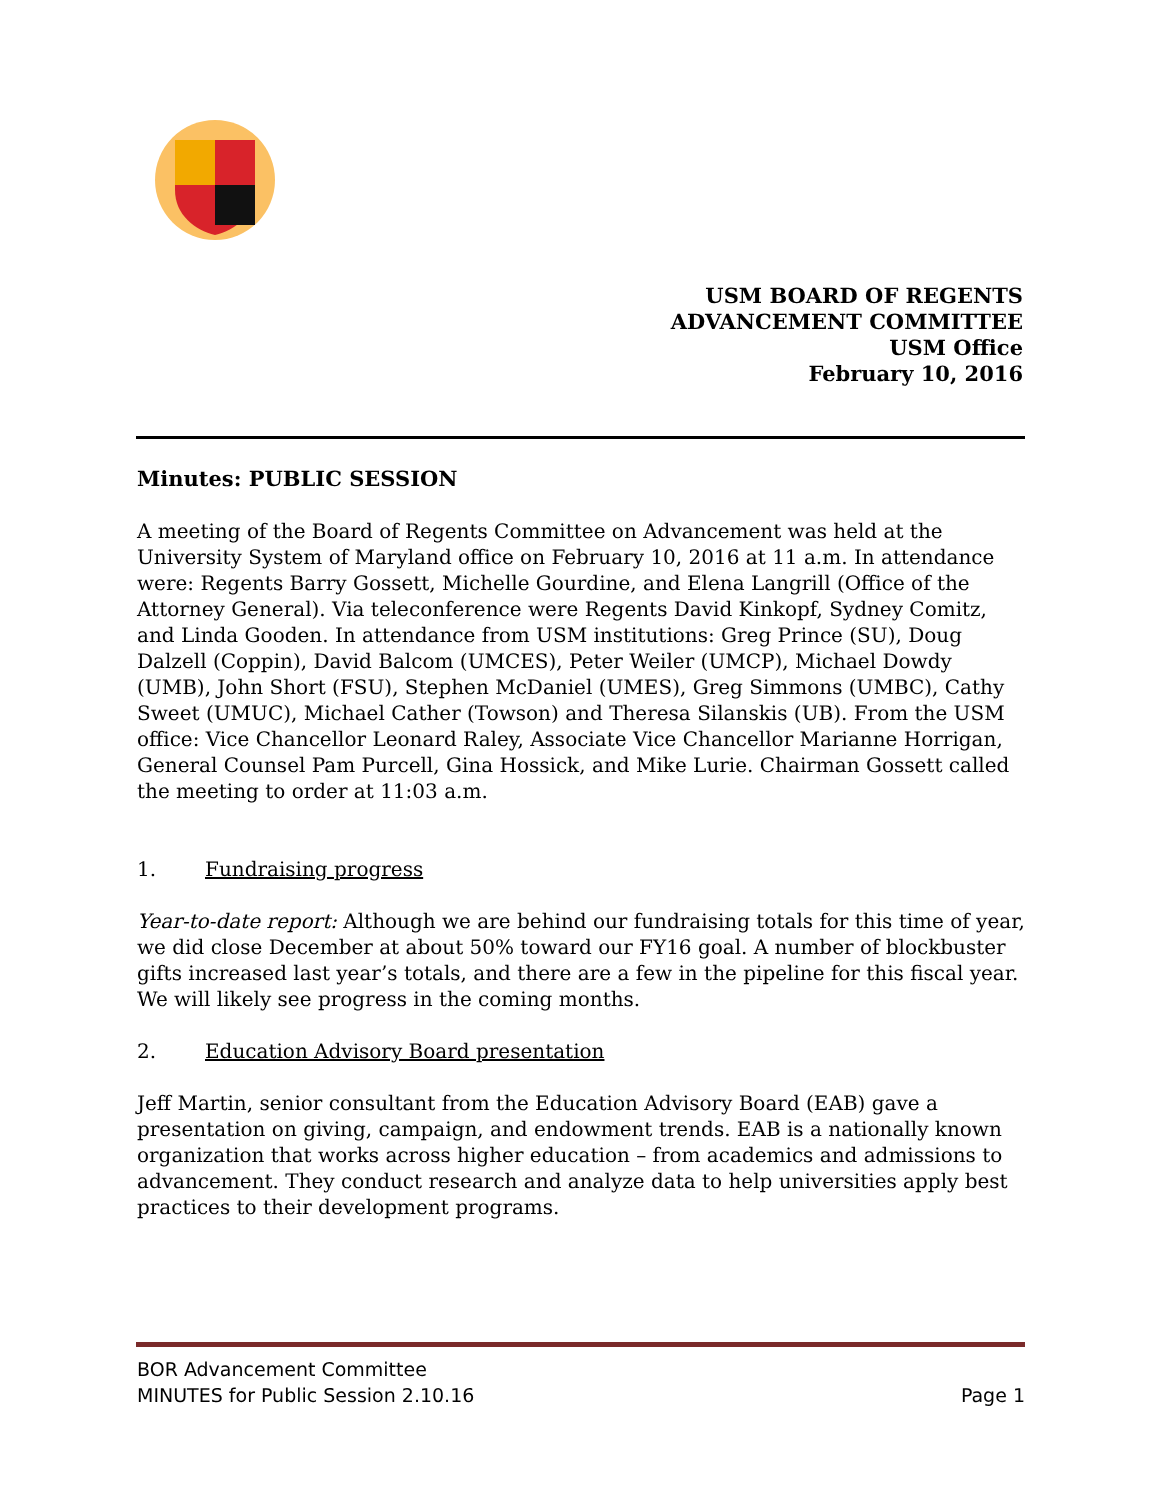USM BOARD OF REGENTS
ADVANCEMENT COMMITTEE
USM Office
February 10, 2016
Minutes: PUBLIC SESSION
A meeting of the Board of Regents Committee on Advancement was held at the University System of Maryland office on February 10, 2016 at 11 a.m. In attendance were: Regents Barry Gossett, Michelle Gourdine, and Elena Langrill (Office of the Attorney General). Via teleconference were Regents David Kinkopf, Sydney Comitz, and Linda Gooden. In attendance from USM institutions: Greg Prince (SU), Doug Dalzell (Coppin), David Balcom (UMCES), Peter Weiler (UMCP), Michael Dowdy (UMB), John Short (FSU), Stephen McDaniel (UMES), Greg Simmons (UMBC), Cathy Sweet (UMUC), Michael Cather (Towson) and Theresa Silanskis (UB). From the USM office: Vice Chancellor Leonard Raley, Associate Vice Chancellor Marianne Horrigan, General Counsel Pam Purcell, Gina Hossick, and Mike Lurie. Chairman Gossett called the meeting to order at 11:03 a.m.
1. Fundraising progress
Year-to-date report: Although we are behind our fundraising totals for this time of year, we did close December at about 50% toward our FY16 goal. A number of blockbuster gifts increased last year’s totals, and there are a few in the pipeline for this fiscal year. We will likely see progress in the coming months.
2. Education Advisory Board presentation
Jeff Martin, senior consultant from the Education Advisory Board (EAB) gave a presentation on giving, campaign, and endowment trends. EAB is a nationally known organization that works across higher education – from academics and admissions to advancement. They conduct research and analyze data to help universities apply best practices to their development programs.
BOR Advancement Committee
MINUTES for Public Session 2.10.16 Page 1